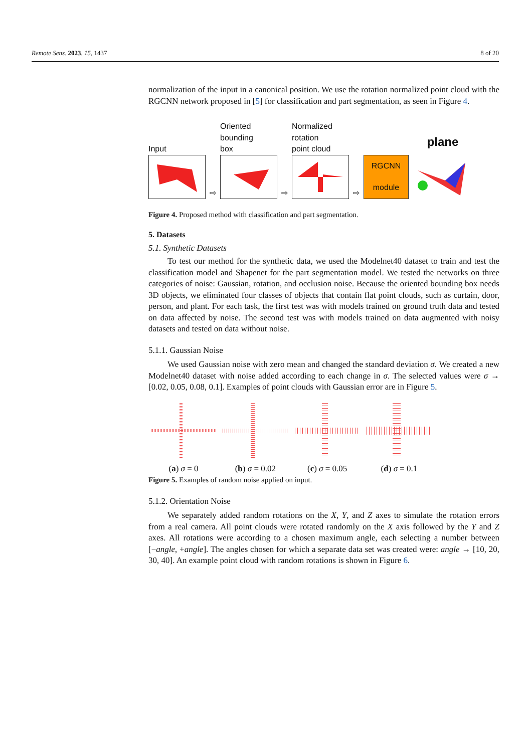Remote Sens. 2023, 15, 1437 8 of 20
normalization of the input in a canonical position. We use the rotation normalized point cloud with the RGCNN network proposed in [5] for classification and part segmentation, as seen in Figure 4.
Input
⇨
Oriented
bounding
box
⇨
Normalized
rotation
point cloud
⇨
RGCNN
module
plane
Figure 4. Proposed method with classification and part segmentation.
5. Datasets
5.1. Synthetic Datasets
To test our method for the synthetic data, we used the Modelnet40 dataset to train and test the classification model and Shapenet for the part segmentation model. We tested the networks on three categories of noise: Gaussian, rotation, and occlusion noise. Because the oriented bounding box needs 3D objects, we eliminated four classes of objects that contain flat point clouds, such as curtain, door, person, and plant. For each task, the first test was with models trained on ground truth data and tested on data affected by noise. The second test was with models trained on data augmented with noisy datasets and tested on data without noise.
5.1.1. Gaussian Noise
We used Gaussian noise with zero mean and changed the standard deviation σ. We created a new Modelnet40 dataset with noise added according to each change in σ. The selected values were σ → [0.02, 0.05, 0.08, 0.1]. Examples of point clouds with Gaussian error are in Figure 5.
(a) σ = 0 (b) σ = 0.02 (c) σ = 0.05 (d) σ = 0.1
Figure 5. Examples of random noise applied on input.
5.1.2. Orientation Noise
We separately added random rotations on the X, Y, and Z axes to simulate the rotation errors from a real camera. All point clouds were rotated randomly on the X axis followed by the Y and Z axes. All rotations were according to a chosen maximum angle, each selecting a number between [−angle, +angle]. The angles chosen for which a separate data set was created were: angle → [10, 20, 30, 40]. An example point cloud with random rotations is shown in Figure 6.